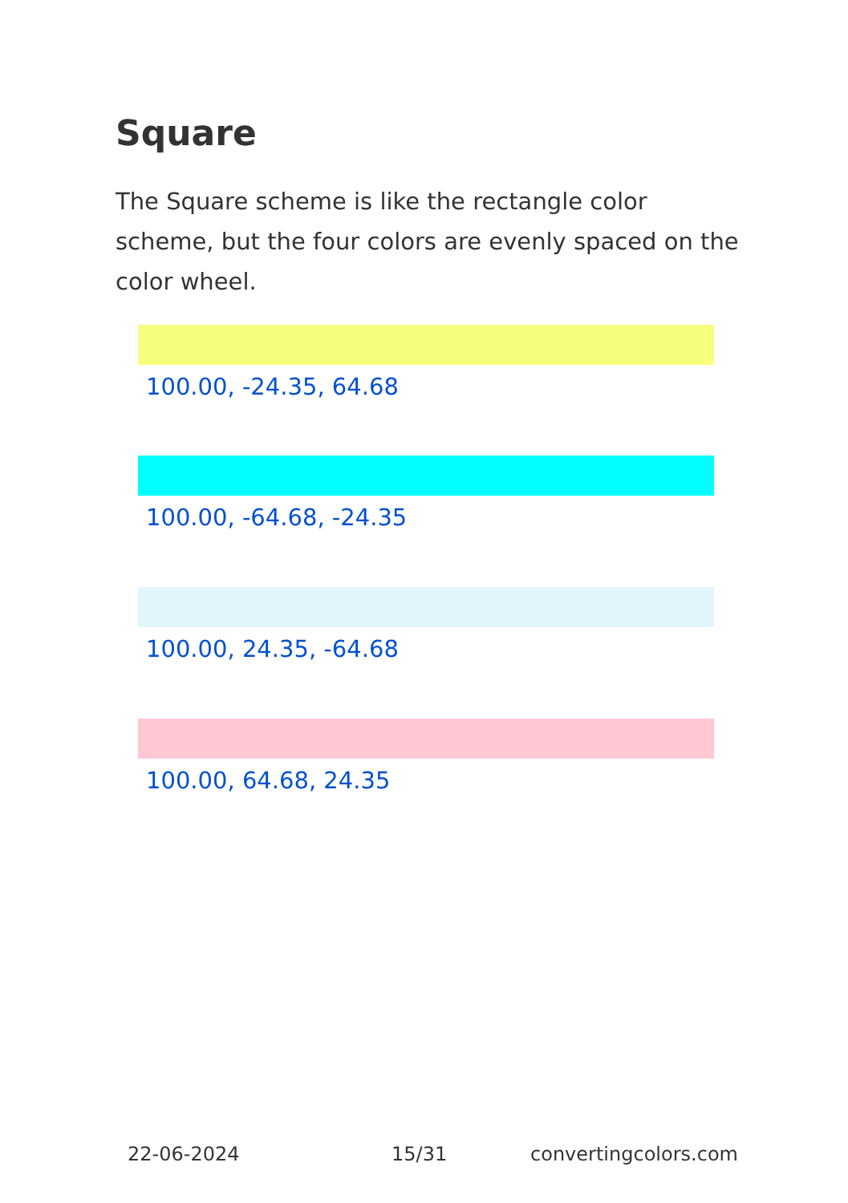Square
The Square scheme is like the rectangle color scheme, but the four colors are evenly spaced on the color wheel.
100.00, -24.35, 64.68
100.00, -64.68, -24.35
100.00, 24.35, -64.68
100.00, 64.68, 24.35
22-06-2024 15/31 convertingcolors.com